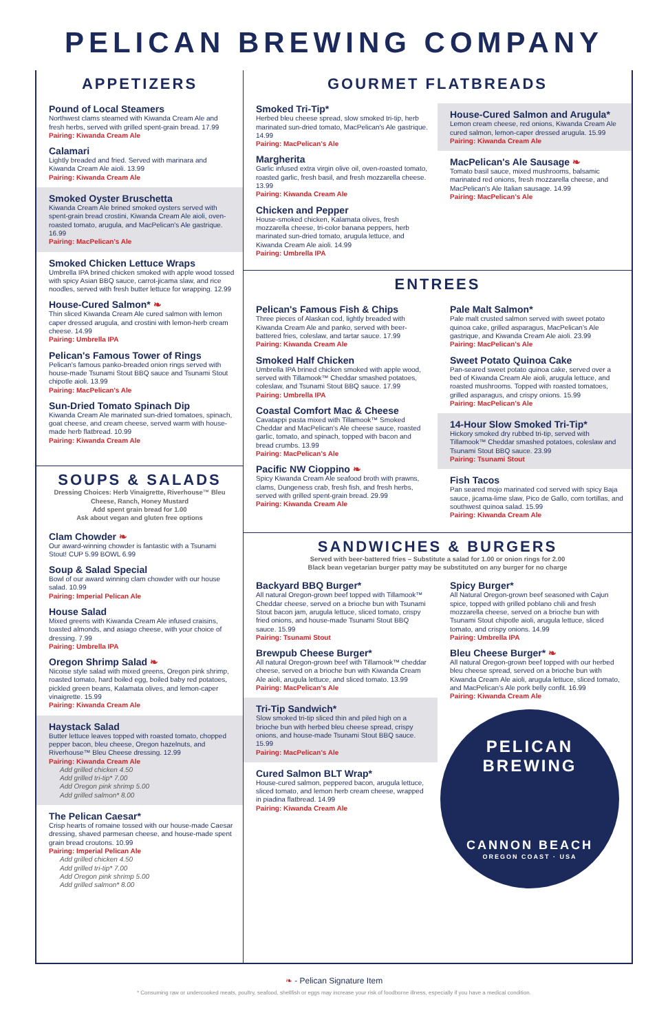PELICAN BREWING COMPANY
APPETIZERS
Pound of Local Steamers
Northwest clams steamed with Kiwanda Cream Ale and fresh herbs, served with grilled spent-grain bread. 17.99
Pairing: Kiwanda Cream Ale
Calamari
Lightly breaded and fried. Served with marinara and Kiwanda Cream Ale aioli. 13.99
Pairing: Kiwanda Cream Ale
Smoked Oyster Bruschetta
Kiwanda Cream Ale brined smoked oysters served with spent-grain bread crostini, Kiwanda Cream Ale aioli, oven-roasted tomato, arugula, and MacPelican's Ale gastrique. 16.99
Pairing: MacPelican's Ale
Smoked Chicken Lettuce Wraps
Umbrella IPA brined chicken smoked with apple wood tossed with spicy Asian BBQ sauce, carrot-jicama slaw, and rice noodles, served with fresh butter lettuce for wrapping. 12.99
House-Cured Salmon* ❧
Thin sliced Kiwanda Cream Ale cured salmon with lemon caper dressed arugula, and crostini with lemon-herb cream cheese. 14.99
Pairing: Umbrella IPA
Pelican's Famous Tower of Rings
Pelican's famous panko-breaded onion rings served with house-made Tsunami Stout BBQ sauce and Tsunami Stout chipotle aioli. 13.99
Pairing: MacPelican's Ale
Sun-Dried Tomato Spinach Dip
Kiwanda Cream Ale marinated sun-dried tomatoes, spinach, goat cheese, and cream cheese, served warm with house-made herb flatbread. 10.99
Pairing: Kiwanda Cream Ale
SOUPS & SALADS
Dressing Choices: Herb Vinaigrette, Riverhouse™ Bleu Cheese, Ranch, Honey Mustard
Add spent grain bread for 1.00
Ask about vegan and gluten free options
Clam Chowder ❧
Our award-winning chowder is fantastic with a Tsunami Stout! CUP 5.99 BOWL 6.99
Soup & Salad Special
Bowl of our award winning clam chowder with our house salad. 10.99
Pairing: Imperial Pelican Ale
House Salad
Mixed greens with Kiwanda Cream Ale infused craisins, toasted almonds, and asiago cheese, with your choice of dressing. 7.99
Pairing: Umbrella IPA
Oregon Shrimp Salad ❧
Nicoise style salad with mixed greens, Oregon pink shrimp, roasted tomato, hard boiled egg, boiled baby red potatoes, pickled green beans, Kalamata olives, and lemon-caper vinaigrette. 15.99
Pairing: Kiwanda Cream Ale
Haystack Salad
Butter lettuce leaves topped with roasted tomato, chopped pepper bacon, bleu cheese, Oregon hazelnuts, and Riverhouse™ Bleu Cheese dressing. 12.99
Pairing: Kiwanda Cream Ale
Add grilled chicken 4.50
Add grilled tri-tip* 7.00
Add Oregon pink shrimp 5.00
Add grilled salmon* 8.00
The Pelican Caesar*
Crisp hearts of romaine tossed with our house-made Caesar dressing, shaved parmesan cheese, and house-made spent grain bread croutons. 10.99
Pairing: Imperial Pelican Ale
Add grilled chicken 4.50
Add grilled tri-tip* 7.00
Add Oregon pink shrimp 5.00
Add grilled salmon* 8.00
GOURMET FLATBREADS
Smoked Tri-Tip*
Herbed bleu cheese spread, slow smoked tri-tip, herb marinated sun-dried tomato, MacPelican's Ale gastrique. 14.99
Pairing: MacPelican's Ale
Margherita
Garlic infused extra virgin olive oil, oven-roasted tomato, roasted garlic, fresh basil, and fresh mozzarella cheese. 13.99
Pairing: Kiwanda Cream Ale
Chicken and Pepper
House-smoked chicken, Kalamata olives, fresh mozzarella cheese, tri-color banana peppers, herb marinated sun-dried tomato, arugula lettuce, and Kiwanda Cream Ale aioli. 14.99
Pairing: Umbrella IPA
House-Cured Salmon and Arugula*
Lemon cream cheese, red onions, Kiwanda Cream Ale cured salmon, lemon-caper dressed arugula. 15.99
Pairing: Kiwanda Cream Ale
MacPelican's Ale Sausage ❧
Tomato basil sauce, mixed mushrooms, balsamic marinated red onions, fresh mozzarella cheese, and MacPelican's Ale Italian sausage. 14.99
Pairing: MacPelican's Ale
ENTREES
Pelican's Famous Fish & Chips
Three pieces of Alaskan cod, lightly breaded with Kiwanda Cream Ale and panko, served with beer-battered fries, coleslaw, and tartar sauce. 17.99
Pairing: Kiwanda Cream Ale
Smoked Half Chicken
Umbrella IPA brined chicken smoked with apple wood, served with Tillamook™ Cheddar smashed potatoes, coleslaw, and Tsunami Stout BBQ sauce. 17.99
Pairing: Umbrella IPA
Coastal Comfort Mac & Cheese
Cavatappi pasta mixed with Tillamook™ Smoked Cheddar and MacPelican's Ale cheese sauce, roasted garlic, tomato, and spinach, topped with bacon and bread crumbs. 13.99
Pairing: MacPelican's Ale
Pacific NW Cioppino ❧
Spicy Kiwanda Cream Ale seafood broth with prawns, clams, Dungeness crab, fresh fish, and fresh herbs, served with grilled spent-grain bread. 29.99
Pairing: Kiwanda Cream Ale
Pale Malt Salmon*
Pale malt crusted salmon served with sweet potato quinoa cake, grilled asparagus, MacPelican's Ale gastrique, and Kiwanda Cream Ale aioli. 23.99
Pairing: MacPelican's Ale
Sweet Potato Quinoa Cake
Pan-seared sweet potato quinoa cake, served over a bed of Kiwanda Cream Ale aioli, arugula lettuce, and roasted mushrooms. Topped with roasted tomatoes, grilled asparagus, and crispy onions. 15.99
Pairing: MacPelican's Ale
14-Hour Slow Smoked Tri-Tip*
Hickory smoked dry rubbed tri-tip, served with Tillamook™ Cheddar smashed potatoes, coleslaw and Tsunami Stout BBQ sauce. 23.99
Pairing: Tsunami Stout
Fish Tacos
Pan seared mojo marinated cod served with spicy Baja sauce, jicama-lime slaw, Pico de Gallo, corn tortillas, and southwest quinoa salad. 15.99
Pairing: Kiwanda Cream Ale
SANDWICHES & BURGERS
Served with beer-battered fries – Substitute a salad for 1.00 or onion rings for 2.00
Black bean vegetarian burger patty may be substituted on any burger for no charge
Backyard BBQ Burger*
All natural Oregon-grown beef topped with Tillamook™ Cheddar cheese, served on a brioche bun with Tsunami Stout bacon jam, arugula lettuce, sliced tomato, crispy fried onions, and house-made Tsunami Stout BBQ sauce. 15.99
Pairing: Tsunami Stout
Brewpub Cheese Burger*
All natural Oregon-grown beef with Tillamook™ cheddar cheese, served on a brioche bun with Kiwanda Cream Ale aioli, arugula lettuce, and sliced tomato. 13.99
Pairing: MacPelican's Ale
Tri-Tip Sandwich*
Slow smoked tri-tip sliced thin and piled high on a brioche bun with herbed bleu cheese spread, crispy onions, and house-made Tsunami Stout BBQ sauce. 15.99
Pairing: MacPelican's Ale
Cured Salmon BLT Wrap*
House-cured salmon, peppered bacon, arugula lettuce, sliced tomato, and lemon herb cream cheese, wrapped in piadina flatbread. 14.99
Pairing: Kiwanda Cream Ale
Spicy Burger*
All Natural Oregon-grown beef seasoned with Cajun spice, topped with grilled poblano chili and fresh mozzarella cheese, served on a brioche bun with Tsunami Stout chipotle aioli, arugula lettuce, sliced tomato, and crispy onions. 14.99
Pairing: Umbrella IPA
Bleu Cheese Burger* ❧
All natural Oregon-grown beef topped with our herbed bleu cheese spread, served on a brioche bun with Kiwanda Cream Ale aioli, arugula lettuce, sliced tomato, and MacPelican's Ale pork belly confit. 16.99
Pairing: Kiwanda Cream Ale
PELICAN BREWING
CANNON BEACH
OREGON COAST · USA
❧ - Pelican Signature Item
* Consuming raw or undercooked meats, poultry, seafood, shellfish or eggs may increase your risk of foodborne illness, especially if you have a medical condition.